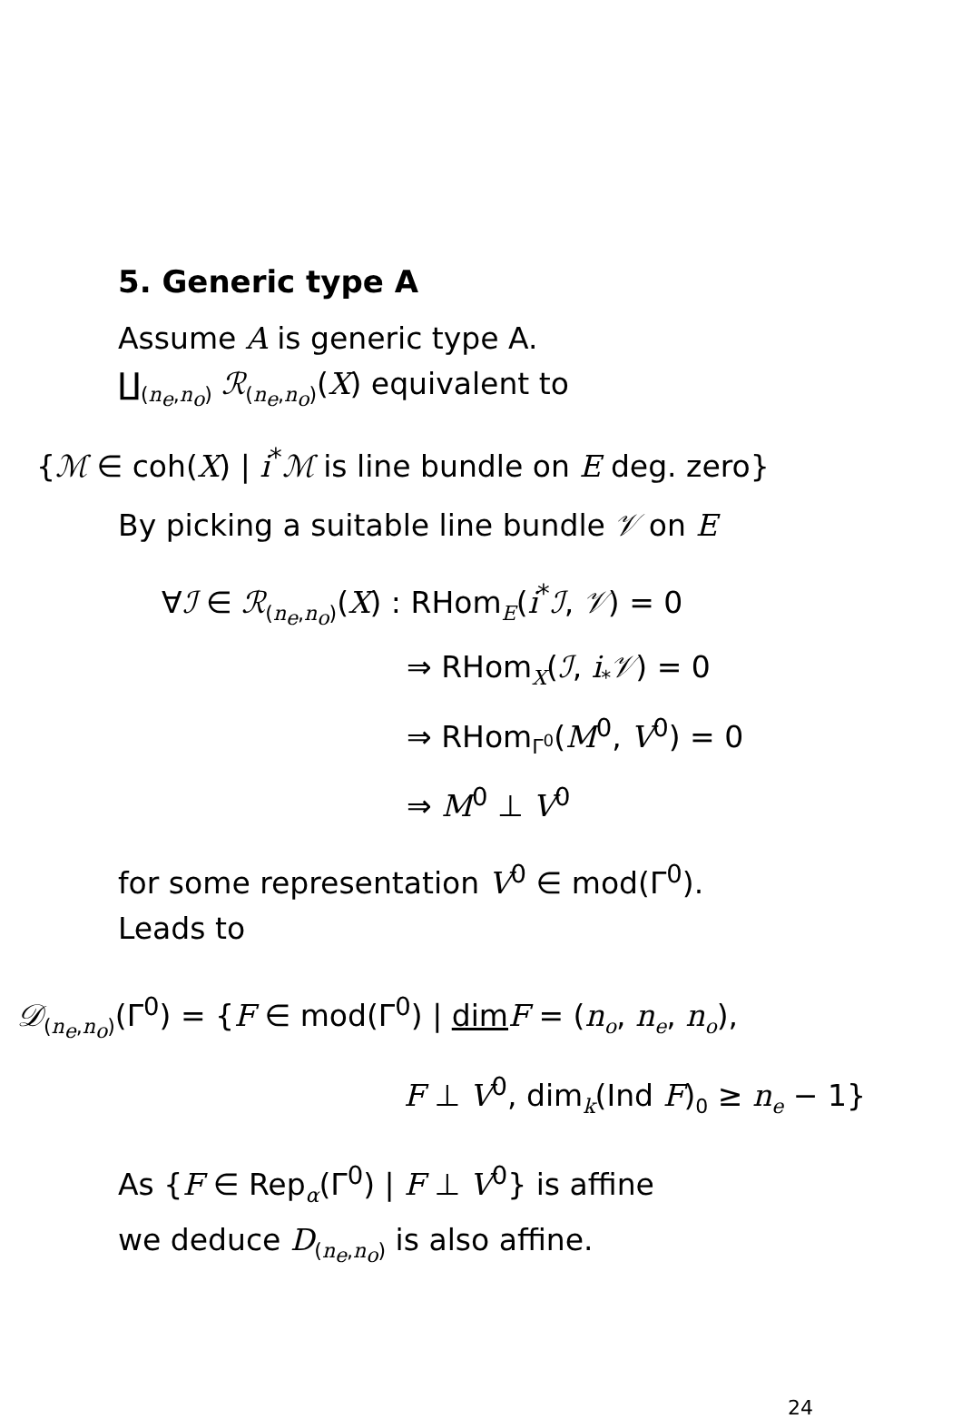5. Generic type A
Assume A is generic type A.
∐<sub>(n<sub>e</sub>,n<sub>o</sub>)</sub> ℛ<sub>(n<sub>e</sub>,n<sub>o</sub>)</sub>(X) equivalent to
{ℳ ∈ coh(X) | i<sup>*</sup>ℳ is line bundle on E deg. zero}
By picking a suitable line bundle 𝒱 on E
∀ℐ ∈ ℛ<sub>(n<sub>e</sub>,n<sub>o</sub>)</sub>(X) : RHom<sub>E</sub>(i<sup>*</sup>ℐ, 𝒱) = 0
⇒ RHom<sub>X</sub>(ℐ, i<sub>*</sub>𝒱) = 0
⇒ RHom<sub>Γ<sup>0</sup></sub>(M<sup>0</sup>, V<sup>0</sup>) = 0
⇒ M<sup>0</sup> ⊥ V<sup>0</sup>
for some representation V<sup>0</sup> ∈ mod(Γ<sup>0</sup>).
Leads to
𝒟<sub>(n<sub>e</sub>,n<sub>o</sub>)</sub>(Γ<sup>0</sup>) = {F ∈ mod(Γ<sup>0</sup>) | dim F = (n<sub>o</sub>, n<sub>e</sub>, n<sub>o</sub>),
F ⊥ V<sup>0</sup>, dim<sub>k</sub>(Ind F)<sub>0</sub> ≥ n<sub>e</sub> − 1}
As {F ∈ Rep<sub>α</sub>(Γ<sup>0</sup>) | F ⊥ V<sup>0</sup>} is affine
we deduce D<sub>(n<sub>e</sub>,n<sub>o</sub>)</sub> is also affine.
24